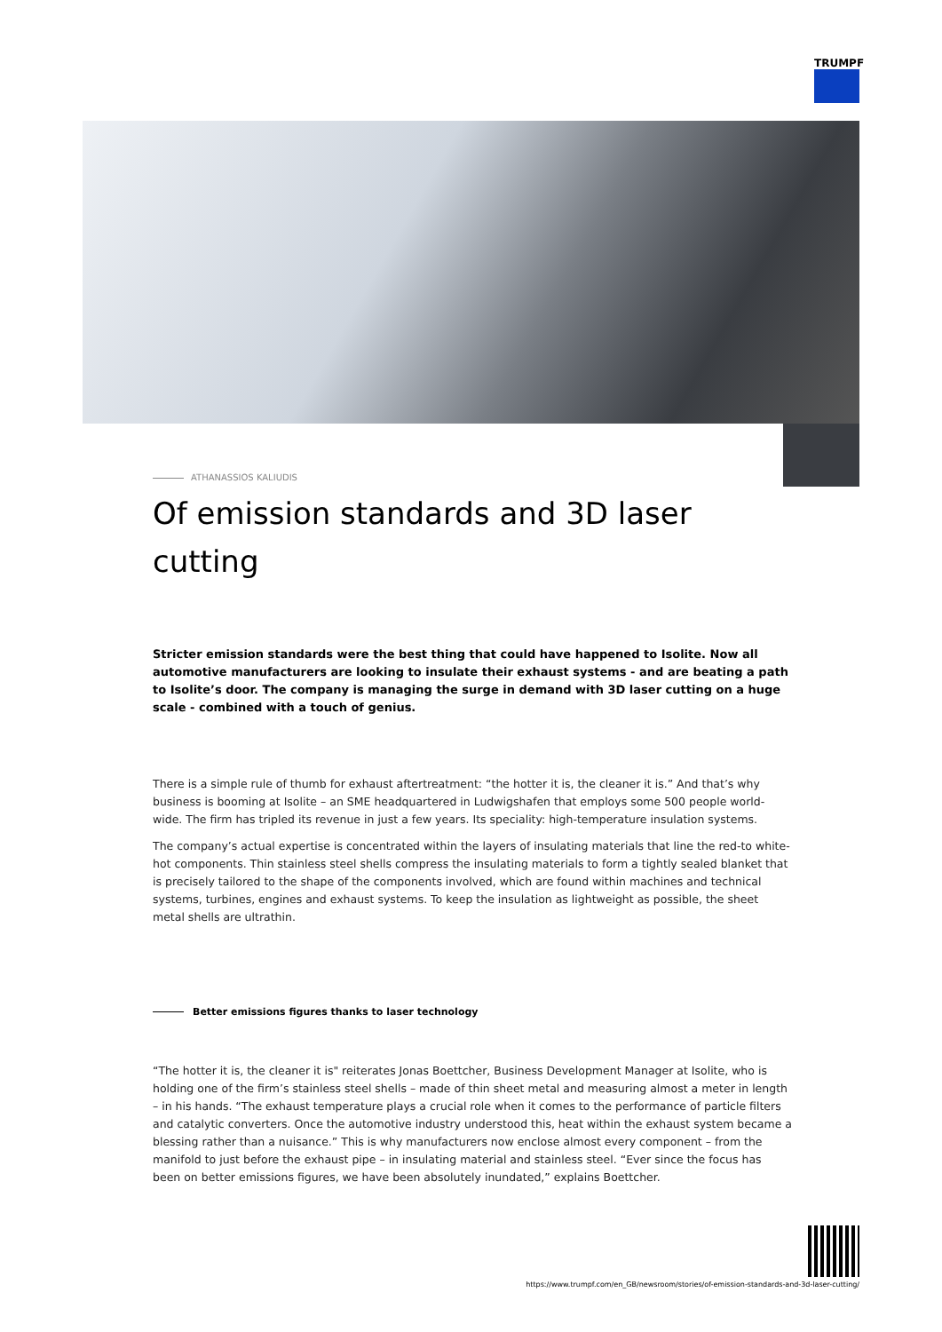TRUMPF
ATHANASSIOS KALIUDIS
Of emission standards and 3D laser cutting
Stricter emission standards were the best thing that could have happened to Isolite. Now all automotive manufacturers are looking to insulate their exhaust systems - and are beating a path to Isolite’s door. The company is managing the surge in demand with 3D laser cutting on a huge scale - combined with a touch of genius.
There is a simple rule of thumb for exhaust aftertreatment: “the hotter it is, the cleaner it is.” And that’s why business is booming at Isolite – an SME headquartered in Ludwigshafen that employs some 500 people world-wide. The firm has tripled its revenue in just a few years. Its speciality: high-temperature insulation systems.
The company’s actual expertise is concentrated within the layers of insulating materials that line the red-to white-hot components. Thin stainless steel shells compress the insulating materials to form a tightly sealed blanket that is precisely tailored to the shape of the components involved, which are found within machines and technical systems, turbines, engines and exhaust systems. To keep the insulation as lightweight as possible, the sheet metal shells are ultrathin.
Better emissions figures thanks to laser technology
“The hotter it is, the cleaner it is" reiterates Jonas Boettcher, Business Development Manager at Isolite, who is holding one of the firm’s stainless steel shells – made of thin sheet metal and measuring almost a meter in length – in his hands. “The exhaust temperature plays a crucial role when it comes to the performance of particle filters and catalytic converters. Once the automotive industry understood this, heat within the exhaust system became a blessing rather than a nuisance.” This is why manufacturers now enclose almost every component – from the manifold to just before the exhaust pipe – in insulating material and stainless steel. “Ever since the focus has been on better emissions figures, we have been absolutely inundated,” explains Boettcher.
https://www.trumpf.com/en_GB/newsroom/stories/of-emission-standards-and-3d-laser-cutting/